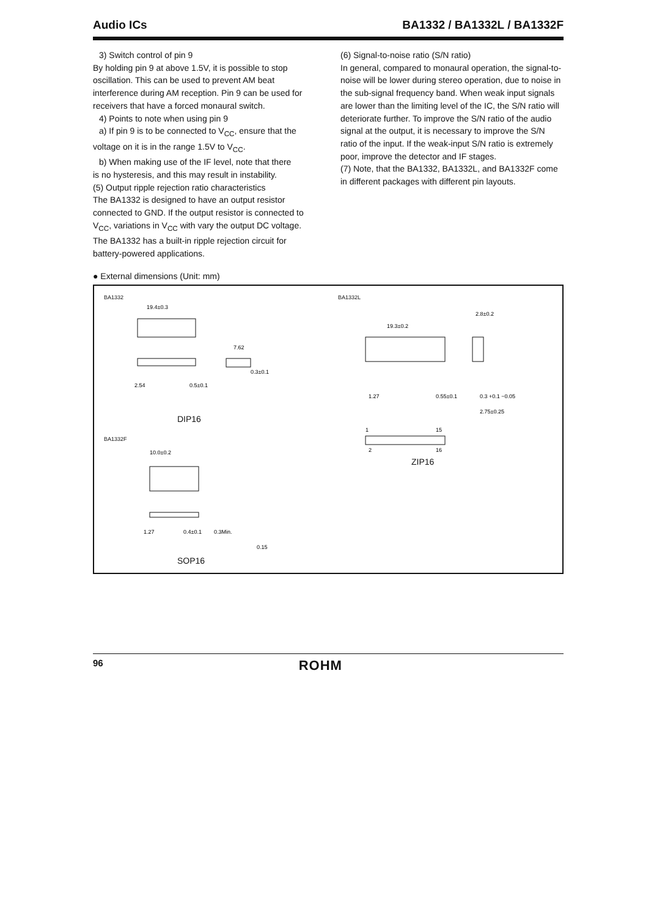Audio ICs BA1332 / BA1332L / BA1332F
3) Switch control of pin 9
By holding pin 9 at above 1.5V, it is possible to stop oscillation. This can be used to prevent AM beat interference during AM reception. Pin 9 can be used for receivers that have a forced monaural switch.
4) Points to note when using pin 9
a) If pin 9 is to be connected to V<sub>CC</sub>, ensure that the
voltage on it is in the range 1.5V to V<sub>CC</sub>.
b) When making use of the IF level, note that there
is no hysteresis, and this may result in instability.
(5) Output ripple rejection ratio characteristics
The BA1332 is designed to have an output resistor connected to GND. If the output resistor is connected to V<sub>CC</sub>, variations in V<sub>CC</sub> with vary the output DC voltage. The BA1332 has a built-in ripple rejection circuit for battery-powered applications.
(6) Signal-to-noise ratio (S/N ratio)
In general, compared to monaural operation, the signal-to-noise will be lower during stereo operation, due to noise in the sub-signal frequency band. When weak input signals are lower than the limiting level of the IC, the S/N ratio will deteriorate further. To improve the S/N ratio of the audio signal at the output, it is necessary to improve the S/N ratio of the input. If the weak-input S/N ratio is extremely poor, improve the detector and IF stages.
(7) Note, that the BA1332, BA1332L, and BA1332F come in different packages with different pin layouts.
● External dimensions (Unit: mm)
BA1332
19.4±0.3
2.54
0.5±0.1
7.62
0.3±0.1
DIP16
BA1332F
10.0±0.2
1.27
0.4±0.1
0.3Min.
0.15
SOP16
BA1332L
19.3±0.2
2.8±0.2
1.27
0.55±0.1
0.3 +0.1 −0.05
2.75±0.25
1
15
2
16
ZIP16
96 ROHM